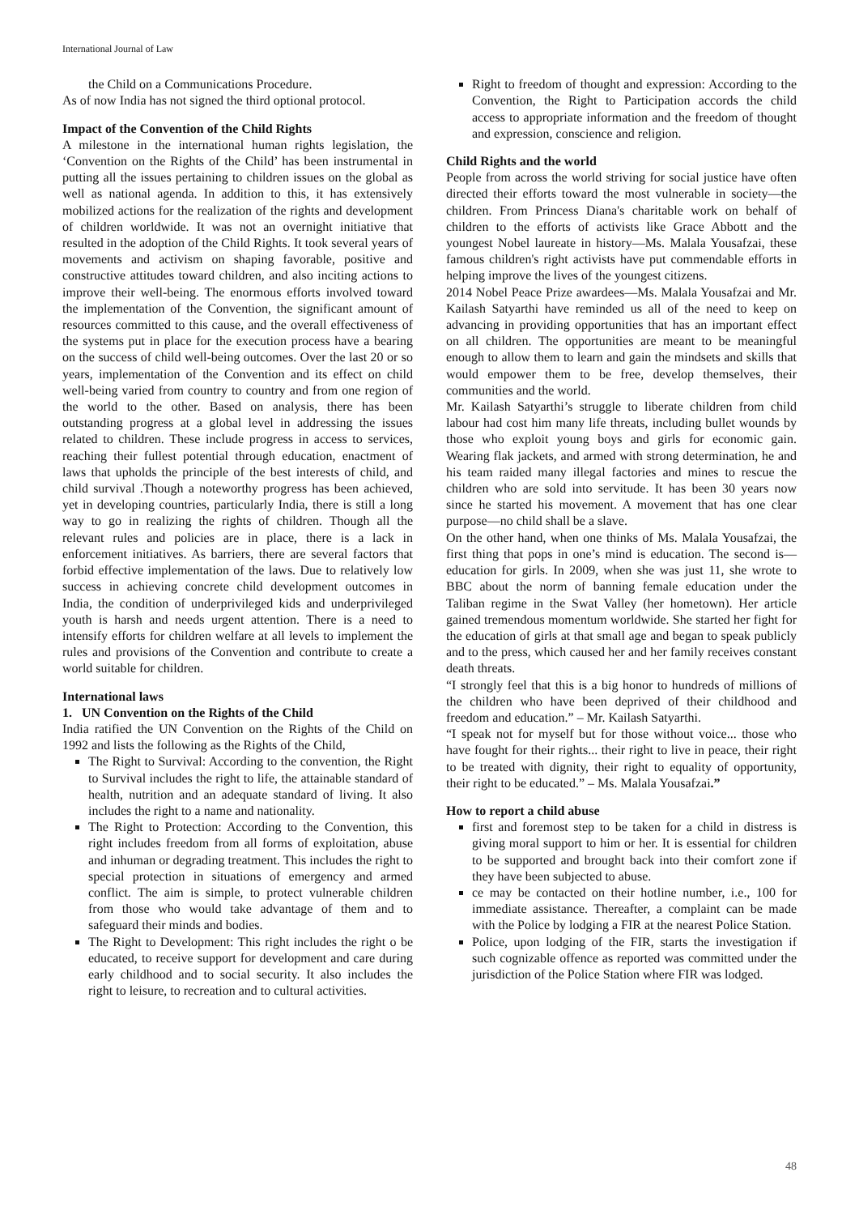International Journal of Law
the Child on a Communications Procedure.
As of now India has not signed the third optional protocol.
Impact of the Convention of the Child Rights
A milestone in the international human rights legislation, the ‘Convention on the Rights of the Child’ has been instrumental in putting all the issues pertaining to children issues on the global as well as national agenda. In addition to this, it has extensively mobilized actions for the realization of the rights and development of children worldwide. It was not an overnight initiative that resulted in the adoption of the Child Rights. It took several years of movements and activism on shaping favorable, positive and constructive attitudes toward children, and also inciting actions to improve their well-being. The enormous efforts involved toward the implementation of the Convention, the significant amount of resources committed to this cause, and the overall effectiveness of the systems put in place for the execution process have a bearing on the success of child well-being outcomes. Over the last 20 or so years, implementation of the Convention and its effect on child well-being varied from country to country and from one region of the world to the other. Based on analysis, there has been outstanding progress at a global level in addressing the issues related to children. These include progress in access to services, reaching their fullest potential through education, enactment of laws that upholds the principle of the best interests of child, and child survival .Though a noteworthy progress has been achieved, yet in developing countries, particularly India, there is still a long way to go in realizing the rights of children. Though all the relevant rules and policies are in place, there is a lack in enforcement initiatives. As barriers, there are several factors that forbid effective implementation of the laws. Due to relatively low success in achieving concrete child development outcomes in India, the condition of underprivileged kids and underprivileged youth is harsh and needs urgent attention. There is a need to intensify efforts for children welfare at all levels to implement the rules and provisions of the Convention and contribute to create a world suitable for children.
International laws
1. UN Convention on the Rights of the Child
India ratified the UN Convention on the Rights of the Child on 1992 and lists the following as the Rights of the Child,
The Right to Survival: According to the convention, the Right to Survival includes the right to life, the attainable standard of health, nutrition and an adequate standard of living. It also includes the right to a name and nationality.
The Right to Protection: According to the Convention, this right includes freedom from all forms of exploitation, abuse and inhuman or degrading treatment. This includes the right to special protection in situations of emergency and armed conflict. The aim is simple, to protect vulnerable children from those who would take advantage of them and to safeguard their minds and bodies.
The Right to Development: This right includes the right o be educated, to receive support for development and care during early childhood and to social security. It also includes the right to leisure, to recreation and to cultural activities.
Right to freedom of thought and expression: According to the Convention, the Right to Participation accords the child access to appropriate information and the freedom of thought and expression, conscience and religion.
Child Rights and the world
People from across the world striving for social justice have often directed their efforts toward the most vulnerable in society—the children. From Princess Diana's charitable work on behalf of children to the efforts of activists like Grace Abbott and the youngest Nobel laureate in history—Ms. Malala Yousafzai, these famous children's right activists have put commendable efforts in helping improve the lives of the youngest citizens.
2014 Nobel Peace Prize awardees—Ms. Malala Yousafzai and Mr. Kailash Satyarthi have reminded us all of the need to keep on advancing in providing opportunities that has an important effect on all children. The opportunities are meant to be meaningful enough to allow them to learn and gain the mindsets and skills that would empower them to be free, develop themselves, their communities and the world.
Mr. Kailash Satyarthi’s struggle to liberate children from child labour had cost him many life threats, including bullet wounds by those who exploit young boys and girls for economic gain. Wearing flak jackets, and armed with strong determination, he and his team raided many illegal factories and mines to rescue the children who are sold into servitude. It has been 30 years now since he started his movement. A movement that has one clear purpose—no child shall be a slave.
On the other hand, when one thinks of Ms. Malala Yousafzai, the first thing that pops in one’s mind is education. The second is—education for girls. In 2009, when she was just 11, she wrote to BBC about the norm of banning female education under the Taliban regime in the Swat Valley (her hometown). Her article gained tremendous momentum worldwide. She started her fight for the education of girls at that small age and began to speak publicly and to the press, which caused her and her family receives constant death threats.
“I strongly feel that this is a big honor to hundreds of millions of the children who have been deprived of their childhood and freedom and education.” – Mr. Kailash Satyarthi.
“I speak not for myself but for those without voice... those who have fought for their rights... their right to live in peace, their right to be treated with dignity, their right to equality of opportunity, their right to be educated.” – Ms. Malala Yousafzai.”
How to report a child abuse
first and foremost step to be taken for a child in distress is giving moral support to him or her. It is essential for children to be supported and brought back into their comfort zone if they have been subjected to abuse.
ce may be contacted on their hotline number, i.e., 100 for immediate assistance. Thereafter, a complaint can be made with the Police by lodging a FIR at the nearest Police Station.
Police, upon lodging of the FIR, starts the investigation if such cognizable offence as reported was committed under the jurisdiction of the Police Station where FIR was lodged.
48